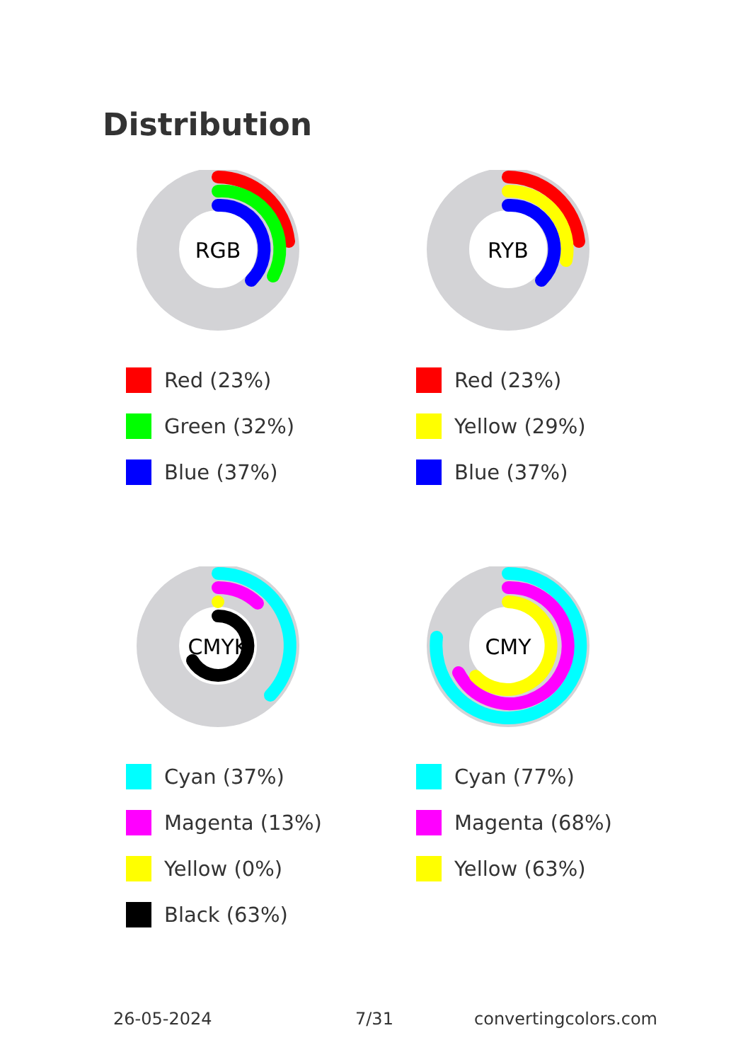Distribution
RGB
Red (23%)
Green (32%)
Blue (37%)
RYB
Red (23%)
Yellow (29%)
Blue (37%)
CMYK
Cyan (37%)
Magenta (13%)
Yellow (0%)
Black (63%)
CMY
Cyan (77%)
Magenta (68%)
Yellow (63%)
26-05-2024 7/31 convertingcolors.com